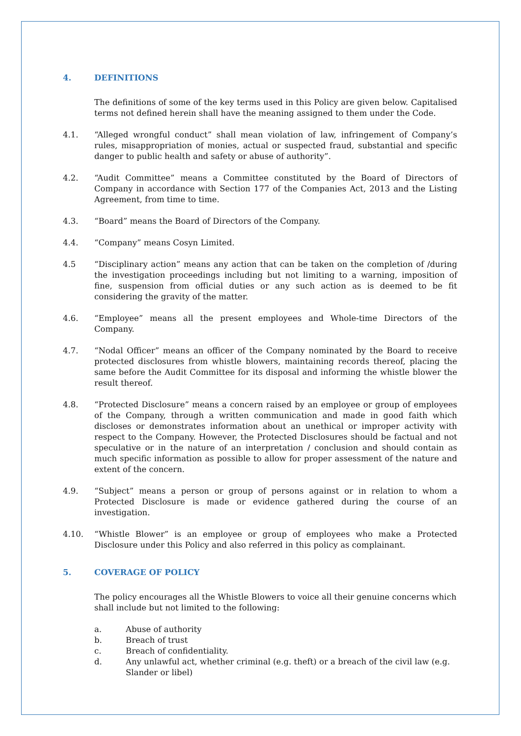4. DEFINITIONS
The definitions of some of the key terms used in this Policy are given below. Capitalised terms not defined herein shall have the meaning assigned to them under the Code.
4.1. “Alleged wrongful conduct” shall mean violation of law, infringement of Company’s rules, misappropriation of monies, actual or suspected fraud, substantial and specific danger to public health and safety or abuse of authority”.
4.2. “Audit Committee” means a Committee constituted by the Board of Directors of Company in accordance with Section 177 of the Companies Act, 2013 and the Listing Agreement, from time to time.
4.3. “Board” means the Board of Directors of the Company.
4.4. “Company” means Cosyn Limited.
4.5 “Disciplinary action” means any action that can be taken on the completion of /during the investigation proceedings including but not limiting to a warning, imposition of fine, suspension from official duties or any such action as is deemed to be fit considering the gravity of the matter.
4.6. “Employee” means all the present employees and Whole-time Directors of the Company.
4.7. “Nodal Officer” means an officer of the Company nominated by the Board to receive protected disclosures from whistle blowers, maintaining records thereof, placing the same before the Audit Committee for its disposal and informing the whistle blower the result thereof.
4.8. “Protected Disclosure” means a concern raised by an employee or group of employees of the Company, through a written communication and made in good faith which discloses or demonstrates information about an unethical or improper activity with respect to the Company. However, the Protected Disclosures should be factual and not speculative or in the nature of an interpretation / conclusion and should contain as much specific information as possible to allow for proper assessment of the nature and extent of the concern.
4.9. “Subject” means a person or group of persons against or in relation to whom a Protected Disclosure is made or evidence gathered during the course of an investigation.
4.10. “Whistle Blower” is an employee or group of employees who make a Protected Disclosure under this Policy and also referred in this policy as complainant.
5. COVERAGE OF POLICY
The policy encourages all the Whistle Blowers to voice all their genuine concerns which shall include but not limited to the following:
a. Abuse of authority
b. Breach of trust
c. Breach of confidentiality.
d. Any unlawful act, whether criminal (e.g. theft) or a breach of the civil law (e.g. Slander or libel)